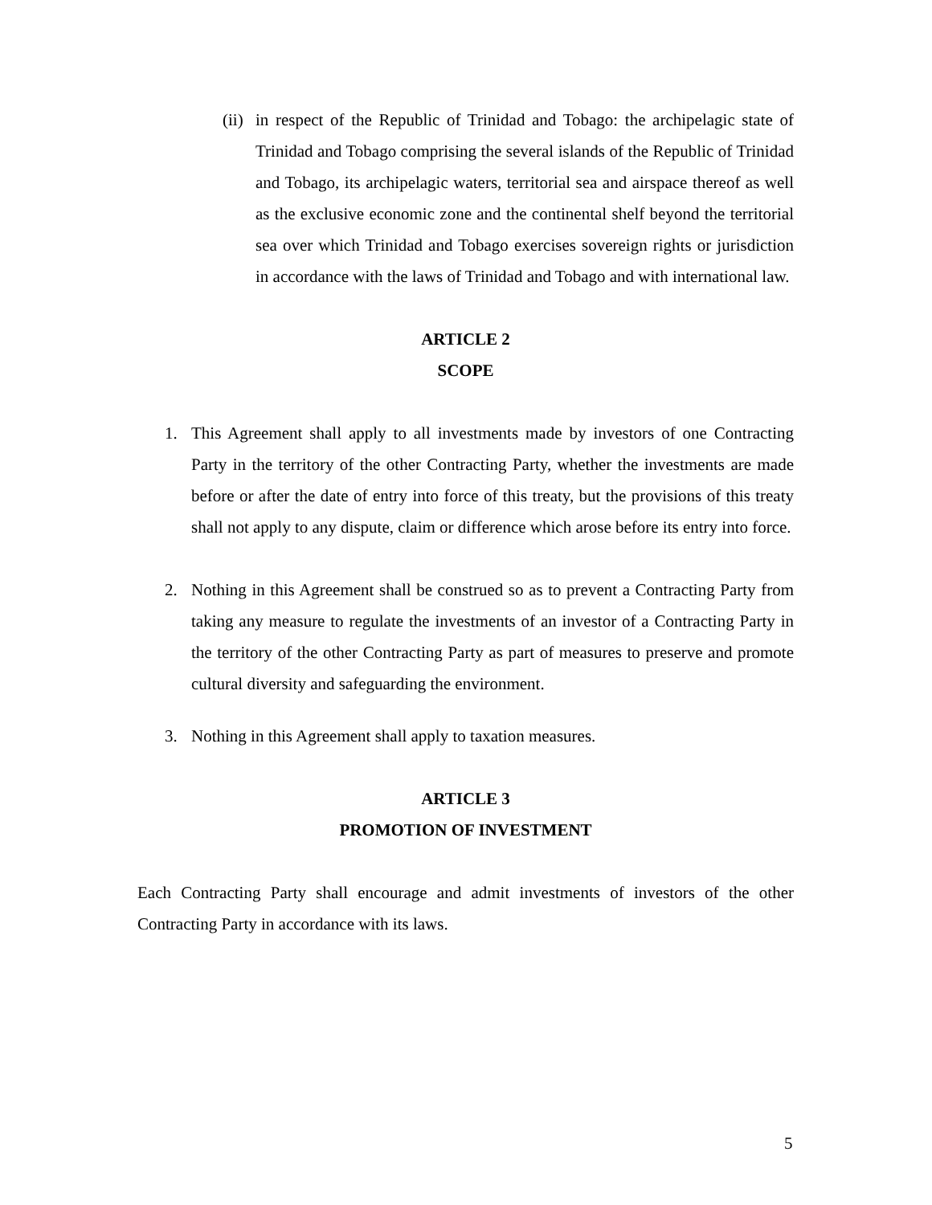(ii) in respect of the Republic of Trinidad and Tobago: the archipelagic state of Trinidad and Tobago comprising the several islands of the Republic of Trinidad and Tobago, its archipelagic waters, territorial sea and airspace thereof as well as the exclusive economic zone and the continental shelf beyond the territorial sea over which Trinidad and Tobago exercises sovereign rights or jurisdiction in accordance with the laws of Trinidad and Tobago and with international law.
ARTICLE 2
SCOPE
1. This Agreement shall apply to all investments made by investors of one Contracting Party in the territory of the other Contracting Party, whether the investments are made before or after the date of entry into force of this treaty, but the provisions of this treaty shall not apply to any dispute, claim or difference which arose before its entry into force.
2. Nothing in this Agreement shall be construed so as to prevent a Contracting Party from taking any measure to regulate the investments of an investor of a Contracting Party in the territory of the other Contracting Party as part of measures to preserve and promote cultural diversity and safeguarding the environment.
3. Nothing in this Agreement shall apply to taxation measures.
ARTICLE 3
PROMOTION OF INVESTMENT
Each Contracting Party shall encourage and admit investments of investors of the other Contracting Party in accordance with its laws.
5